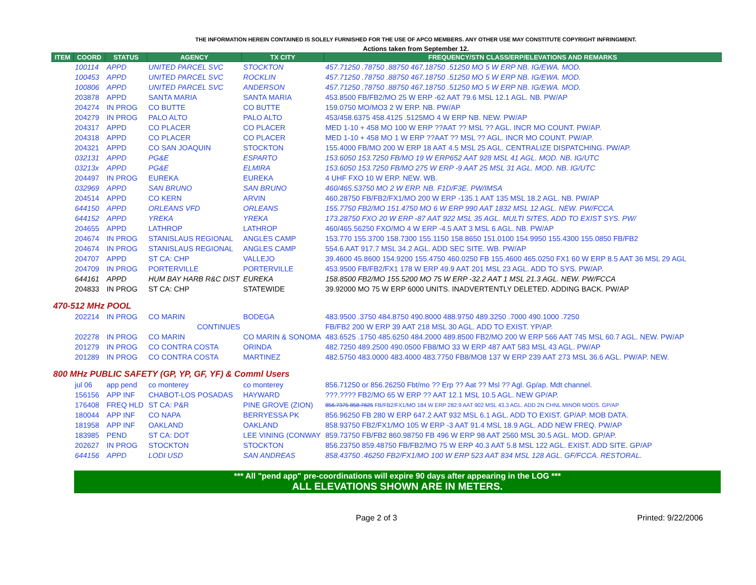THE INFORMATION HEREIN CONTAINED IS SOLELY FURNISHED FOR THE USE OF APCO MEMBERS. ANY OTHER USE MAY CONSTITUTE COPYRIGHT INFRINGMENT.
Actions taken from September 12.
| ITEM | COORD | STATUS | AGENCY | TX CITY | FREQUENCY/STN CLASS/ERP/ELEVATIONS AND REMARKS |
| --- | --- | --- | --- | --- | --- |
| | 100114 | APPD | UNITED PARCEL SVC | STOCKTON | 457.71250 .78750 .88750 467.18750 .51250 MO 5 W ERP NB. IG/EWA. MOD. |
| | 100453 | APPD | UNITED PARCEL SVC | ROCKLIN | 457.71250 .78750 .88750 467.18750 .51250 MO 5 W ERP NB. IG/EWA. MOD. |
| | 100806 | APPD | UNITED PARCEL SVC | ANDERSON | 457.71250 .78750 .88750 467.18750 .51250 MO 5 W ERP NB. IG/EWA. MOD. |
| | 203878 | APPD | SANTA MARIA | SANTA MARIA | 453.8500 FB/FB2/MO 25 W ERP -62 AAT 79.6 MSL 12.1 AGL. NB. PW/AP |
| | 204274 | IN PROG | CO BUTTE | CO BUTTE | 159.0750 MO/MO3 2 W ERP. NB. PW/AP |
| | 204279 | IN PROG | PALO ALTO | PALO ALTO | 453/458.6375 458.4125 .5125MO 4 W ERP NB. NEW. PW/AP |
| | 204317 | APPD | CO PLACER | CO PLACER | MED 1-10 + 458 MO 100 W ERP ??AAT ?? MSL ?? AGL. INCR MO COUNT. PW/AP. |
| | 204318 | APPD | CO PLACER | CO PLACER | MED 1-10 + 458 MO 1 W ERP ??AAT ?? MSL ?? AGL. INCR MO COUNT. PW/AP. |
| | 204321 | APPD | CO SAN JOAQUIN | STOCKTON | 155.4000 FB/MO 200 W ERP 18 AAT 4.5 MSL 25 AGL. CENTRALIZE DISPATCHING. PW/AP. |
| | 032131 | APPD | PG&E | ESPARTO | 153.6050 153.7250 FB/MO 19 W ERP652 AAT 928 MSL 41 AGL. MOD. NB. IG/UTC |
| | 03213x | APPD | PG&E | ELMIRA | 153.6050 153.7250 FB/MO 275 W ERP -9 AAT 25 MSL 31 AGL. MOD. NB. IG/UTC |
| | 204497 | IN PROG | EUREKA | EUREKA | 4 UHF FXO 10 W ERP. NEW. WB. |
| | 032969 | APPD | SAN BRUNO | SAN BRUNO | 460/465.53750 MO 2 W ERP. NB. F1D/F3E. PW/IMSA |
| | 204514 | APPD | CO KERN | ARVIN | 460.28750 FB/FB2/FX1/MO 200 W ERP -135.1 AAT 135 MSL 18.2 AGL. NB. PW/AP |
| | 644150 | APPD | ORLEANS VFD | ORLEANS | 155.7750 FB2/MO 151.4750 MO 6 W ERP 990 AAT 1832 MSL 12 AGL. NEW. PW/FCCA. |
| | 644152 | APPD | YREKA | YREKA | 173.28750 FXO 20 W ERP -87 AAT 922 MSL 35 AGL. MULTI SITES, ADD TO EXIST SYS. PW/ |
| | 204655 | APPD | LATHROP | LATHROP | 460/465.56250 FXO/MO 4 W ERP -4.5 AAT 3 MSL 6 AGL. NB. PW/AP |
| | 204674 | IN PROG | STANISLAUS REGIONAL | ANGLES CAMP | 153.770 155.3700 158.7300 155.1150 158.8650 151.0100 154.9950 155.4300 155.0850 FB/FB2 |
| | 204674 | IN PROG | STANISLAUS REGIONAL | ANGLES CAMP | 554.6 AAT 917.7 MSL 34.2 AGL. ADD SEC SITE. WB. PW/AP |
| | 204707 | APPD | ST CA: CHP | VALLEJO | 39.4600 45.8600 154.9200 155.4750 460.0250 FB 155.4600 465.0250 FX1 60 W ERP 8.5 AAT 36 MSL 29 AGL |
| | 204709 | IN PROG | PORTERVILLE | PORTERVILLE | 453.9500 FB/FB2/FX1 178 W ERP 49.9 AAT 201 MSL 23 AGL. ADD TO SYS. PW/AP. |
| | 644161 | APPD | HUM BAY HARB R&C DIST | EUREKA | 158.8500 FB2/MO 155.5200 MO 75 W ERP -32.2 AAT 1 MSL 21.3 AGL. NEW. PW/FCCA |
| | 204833 | IN PROG | ST CA: CHP | STATEWIDE | 39.92000 MO 75 W ERP 6000 UNITS. INADVERTENTLY DELETED. ADDING BACK. PW/AP |
| 470-512 MHz POOL | | | | | |
| | 202214 | IN PROG | CO MARIN | BODEGA | 483.9500 .3750 484.8750 490.8000 488.9750 489.3250 .7000 490.1000 .7250 |
| | | | CONTINUES | | FB/FB2 200 W ERP 39 AAT 218 MSL 30 AGL. ADD TO EXIST. YP/AP. |
| | 202278 | IN PROG | CO MARIN | CO MARIN & SONOMA | 483.6525 .1750 485.6250 484.2000 489.8500 FB2/MO 200 W ERP 566 AAT 745 MSL 60.7 AGL. NEW. PW/AP |
| | 201279 | IN PROG | CO CONTRA COSTA | ORINDA | 482.7250 489.2500 490.0500 FB8/MO 33 W ERP 487 AAT 583 MSL 43 AGL. PW/AP |
| | 201289 | IN PROG | CO CONTRA COSTA | MARTINEZ | 482.5750 483.0000 483.4000 483.7750 FB8/MO8 137 W ERP 239 AAT 273 MSL 36.6 AGL. PW/AP. NEW. |
| 800 MHz PUBLIC SAFETY (GP, YP, GF, YF) & Comml Users | | | | | |
| | jul 06 | app pend | co monterey | co monterey | 856.71250 or 856.26250 Fbt/mo ?? Erp ?? Aat ?? Msl ?? Agl. Gp/ap. Mdt channel. |
| | 156156 | APP INF | CHABOT-LOS POSADAS | HAYWARD | ???.???? FB2/MO 65 W ERP ?? AAT 12.1 MSL 10.5 AGL. NEW GP/AP. |
| | 176408 | FREQ HLD | ST CA: P&R | PINE GROVE (ZION) | 856.7375 858.7625 FB/FB2/FX1/MO 184 W ERP 282.9 AAT 902 MSL 43.3 AGL. ADD 2N CHNL MINOR MODS. GP/AP |
| | 180044 | APP INF | CO NAPA | BERRYESSA PK | 856.96250 FB 280 W ERP 647.2 AAT 932 MSL 6.1 AGL. ADD TO EXIST. GP/AP. MOB DATA. |
| | 181958 | APP INF | OAKLAND | OAKLAND | 858.93750 FB2/FX1/MO 105 W ERP -3 AAT 91.4 MSL 18.9 AGL. ADD NEW FREQ. PW/AP |
| | 183985 | PEND | ST CA: DOT | LEE VINING (CONWAY | 859.73750 FB/FB2 860.98750 FB 496 W ERP 98 AAT 2560 MSL 30.5 AGL. MOD. GP/AP. |
| | 202627 | IN PROG | STOCKTON | STOCKTON | 856.23750 859.48750 FB/FB2/MO 75 W ERP 40.3 AAT 5.8 MSL 122 AGL. EXIST. ADD SITE. GP/AP |
| | 644156 | APPD | LODI USD | SAN ANDREAS | 858.43750 .46250 FB2/FX1/MO 100 W ERP 523 AAT 834 MSL 128 AGL. GF/FCCA. RESTORAL. |
*** All "pend app" pre-coordinations will expire 90 days after appearing in the LOG ***
ALL ELEVATIONS SHOWN ARE IN METERS.
Page 2 of 3 Printed: 9/22/2006